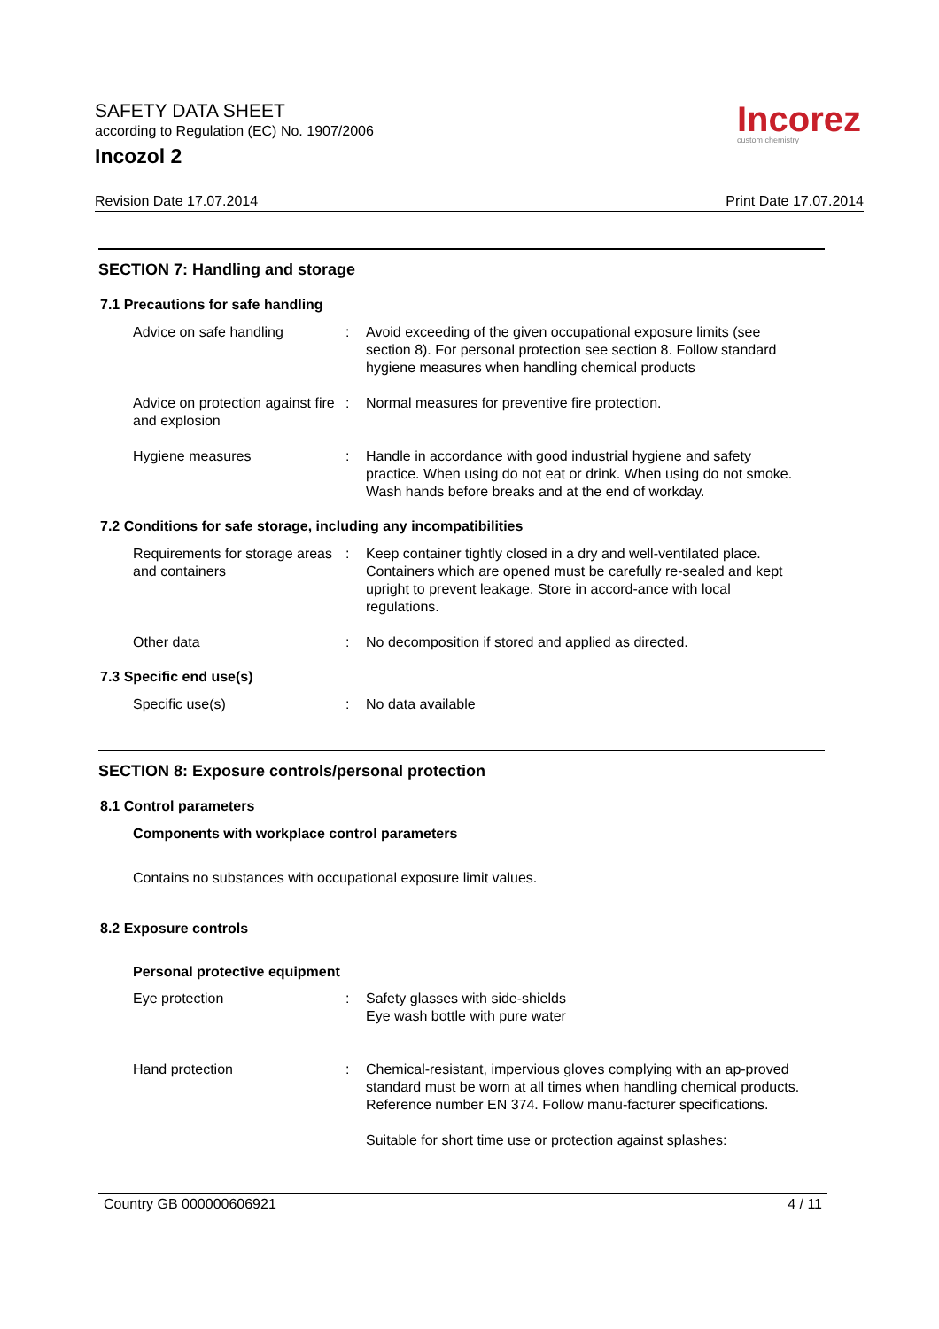SAFETY DATA SHEET
according to Regulation (EC) No. 1907/2006
Incozol 2
Incorez
custom chemistry
Revision Date 17.07.2014 Print Date 17.07.2014
SECTION 7: Handling and storage
7.1 Precautions for safe handling
Advice on safe handling : Avoid exceeding of the given occupational exposure limits (see section 8). For personal protection see section 8. Follow standard hygiene measures when handling chemical products
Advice on protection against fire and explosion
: Normal measures for preventive fire protection.
Hygiene measures : Handle in accordance with good industrial hygiene and safety practice. When using do not eat or drink. When using do not smoke. Wash hands before breaks and at the end of workday.
7.2 Conditions for safe storage, including any incompatibilities
Requirements for storage areas and containers
: Keep container tightly closed in a dry and well-ventilated place. Containers which are opened must be carefully re-sealed and kept upright to prevent leakage. Store in accord-ance with local regulations.
Other data : No decomposition if stored and applied as directed.
7.3 Specific end use(s)
Specific use(s) : No data available
SECTION 8: Exposure controls/personal protection
8.1 Control parameters
Components with workplace control parameters
Contains no substances with occupational exposure limit values.
8.2 Exposure controls
Personal protective equipment
Eye protection : Safety glasses with side-shields
Eye wash bottle with pure water
Hand protection : Chemical-resistant, impervious gloves complying with an ap-proved standard must be worn at all times when handling chemical products. Reference number EN 374. Follow manu-facturer specifications.
Suitable for short time use or protection against splashes:
Country GB 000000606921 4 / 11